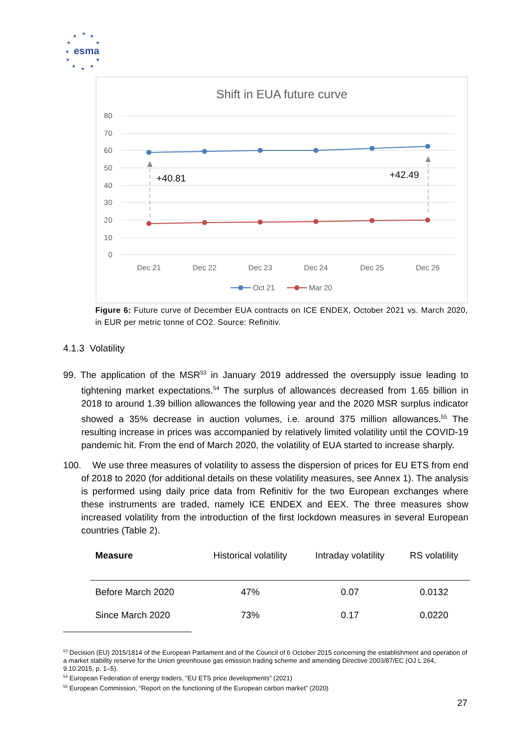★
★
★
★
★
★
★
★
★
★
★
esma
Shift in EUA future curve
80
70
60
50
40
30
20
10
0
Dec 21
Dec 22
Dec 23
Dec 24
Dec 25
Dec 26
+40.81
+42.49
Oct 21
Mar 20
Figure 6: Future curve of December EUA contracts on ICE ENDEX, October 2021 vs. March 2020, in EUR per metric tonne of CO2. Source: Refinitiv.
4.1.3 Volatility
99. The application of the MSR<sup>53</sup> in January 2019 addressed the oversupply issue leading to tightening market expectations.<sup>54</sup> The surplus of allowances decreased from 1.65 billion in 2018 to around 1.39 billion allowances the following year and the 2020 MSR surplus indicator showed a 35% decrease in auction volumes, i.e. around 375 million allowances.<sup>55</sup> The resulting increase in prices was accompanied by relatively limited volatility until the COVID-19 pandemic hit. From the end of March 2020, the volatility of EUA started to increase sharply.
100. We use three measures of volatility to assess the dispersion of prices for EU ETS from end of 2018 to 2020 (for additional details on these volatility measures, see Annex 1). The analysis is performed using daily price data from Refinitiv for the two European exchanges where these instruments are traded, namely ICE ENDEX and EEX. The three measures show increased volatility from the introduction of the first lockdown measures in several European countries (Table 2).
| Measure | Historical volatility | Intraday volatility | RS volatility |
| --- | --- | --- | --- |
| Before March 2020 | 47% | 0.07 | 0.0132 |
| Since March 2020 | 73% | 0.17 | 0.0220 |
<sup>53</sup> Decision (EU) 2015/1814 of the European Parliament and of the Council of 6 October 2015 concerning the establishment and operation of a market stability reserve for the Union greenhouse gas emission trading scheme and amending Directive 2003/87/EC (OJ L 264, 9.10.2015, p. 1–5).
<sup>54</sup> European Federation of energy traders, “EU ETS price developments” (2021)
<sup>55</sup> European Commission, “Report on the functioning of the European carbon market” (2020)
27